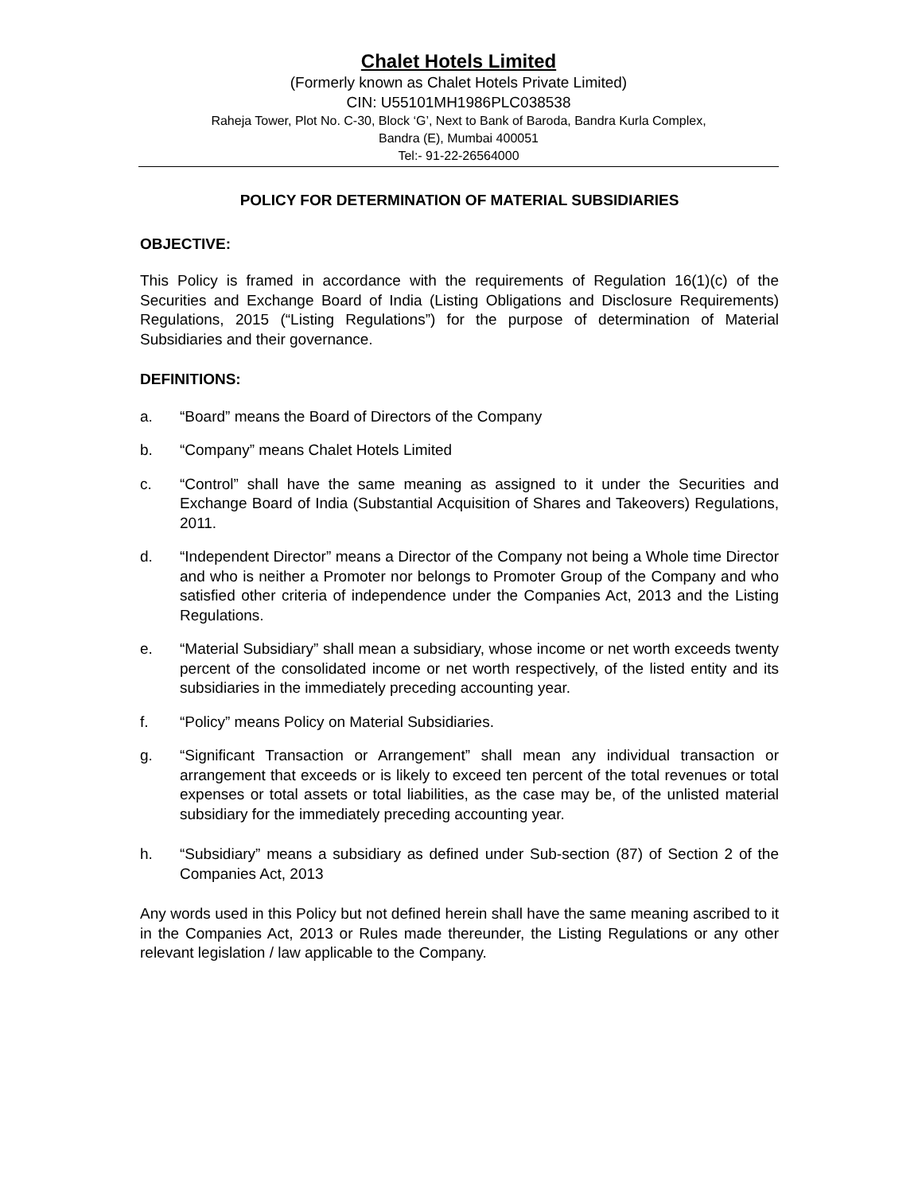Chalet Hotels Limited
(Formerly known as Chalet Hotels Private Limited)
CIN: U55101MH1986PLC038538
Raheja Tower, Plot No. C-30, Block ‘G’, Next to Bank of Baroda, Bandra Kurla Complex,
Bandra (E), Mumbai 400051
Tel:- 91-22-26564000
POLICY FOR DETERMINATION OF MATERIAL SUBSIDIARIES
OBJECTIVE:
This Policy is framed in accordance with the requirements of Regulation 16(1)(c) of the Securities and Exchange Board of India (Listing Obligations and Disclosure Requirements) Regulations, 2015 (“Listing Regulations”) for the purpose of determination of Material Subsidiaries and their governance.
DEFINITIONS:
a. “Board” means the Board of Directors of the Company
b. “Company” means Chalet Hotels Limited
c. “Control” shall have the same meaning as assigned to it under the Securities and Exchange Board of India (Substantial Acquisition of Shares and Takeovers) Regulations, 2011.
d. “Independent Director” means a Director of the Company not being a Whole time Director and who is neither a Promoter nor belongs to Promoter Group of the Company and who satisfied other criteria of independence under the Companies Act, 2013 and the Listing Regulations.
e. “Material Subsidiary” shall mean a subsidiary, whose income or net worth exceeds twenty percent of the consolidated income or net worth respectively, of the listed entity and its subsidiaries in the immediately preceding accounting year.
f. “Policy” means Policy on Material Subsidiaries.
g. “Significant Transaction or Arrangement” shall mean any individual transaction or arrangement that exceeds or is likely to exceed ten percent of the total revenues or total expenses or total assets or total liabilities, as the case may be, of the unlisted material subsidiary for the immediately preceding accounting year.
h. “Subsidiary” means a subsidiary as defined under Sub-section (87) of Section 2 of the Companies Act, 2013
Any words used in this Policy but not defined herein shall have the same meaning ascribed to it in the Companies Act, 2013 or Rules made thereunder, the Listing Regulations or any other relevant legislation / law applicable to the Company.